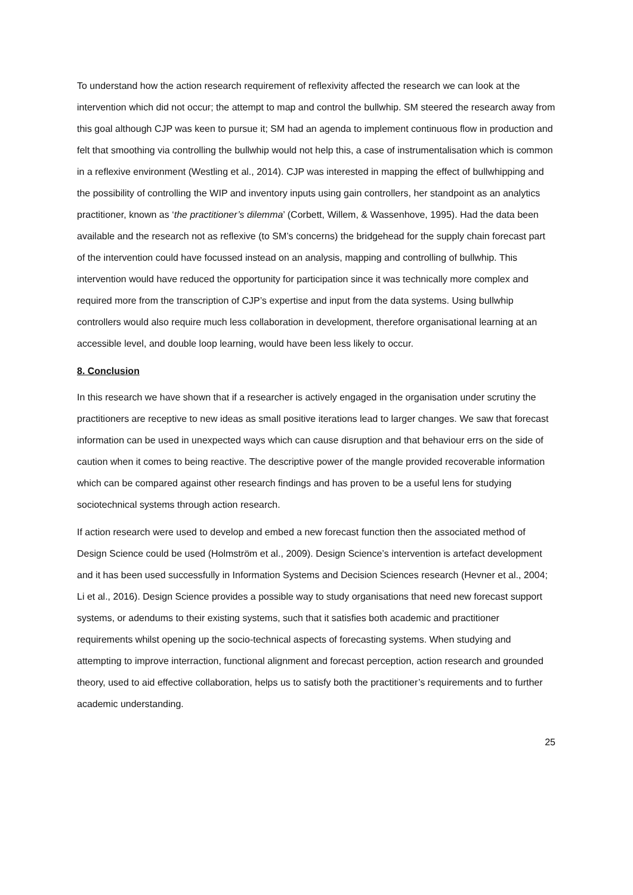To understand how the action research requirement of reflexivity affected the research we can look at the intervention which did not occur; the attempt to map and control the bullwhip. SM steered the research away from this goal although CJP was keen to pursue it; SM had an agenda to implement continuous flow in production and felt that smoothing via controlling the bullwhip would not help this, a case of instrumentalisation which is common in a reflexive environment (Westling et al., 2014). CJP was interested in mapping the effect of bullwhipping and the possibility of controlling the WIP and inventory inputs using gain controllers, her standpoint as an analytics practitioner, known as ‘the practitioner’s dilemma’ (Corbett, Willem, & Wassenhove, 1995). Had the data been available and the research not as reflexive (to SM’s concerns) the bridgehead for the supply chain forecast part of the intervention could have focussed instead on an analysis, mapping and controlling of bullwhip. This intervention would have reduced the opportunity for participation since it was technically more complex and required more from the transcription of CJP’s expertise and input from the data systems. Using bullwhip controllers would also require much less collaboration in development, therefore organisational learning at an accessible level, and double loop learning, would have been less likely to occur.
8. Conclusion
In this research we have shown that if a researcher is actively engaged in the organisation under scrutiny the practitioners are receptive to new ideas as small positive iterations lead to larger changes. We saw that forecast information can be used in unexpected ways which can cause disruption and that behaviour errs on the side of caution when it comes to being reactive. The descriptive power of the mangle provided recoverable information which can be compared against other research findings and has proven to be a useful lens for studying sociotechnical systems through action research.
If action research were used to develop and embed a new forecast function then the associated method of Design Science could be used (Holmström et al., 2009). Design Science’s intervention is artefact development and it has been used successfully in Information Systems and Decision Sciences research (Hevner et al., 2004; Li et al., 2016). Design Science provides a possible way to study organisations that need new forecast support systems, or adendums to their existing systems, such that it satisfies both academic and practitioner requirements whilst opening up the socio-technical aspects of forecasting systems. When studying and attempting to improve interraction, functional alignment and forecast perception, action research and grounded theory, used to aid effective collaboration, helps us to satisfy both the practitioner’s requirements and to further academic understanding.
25